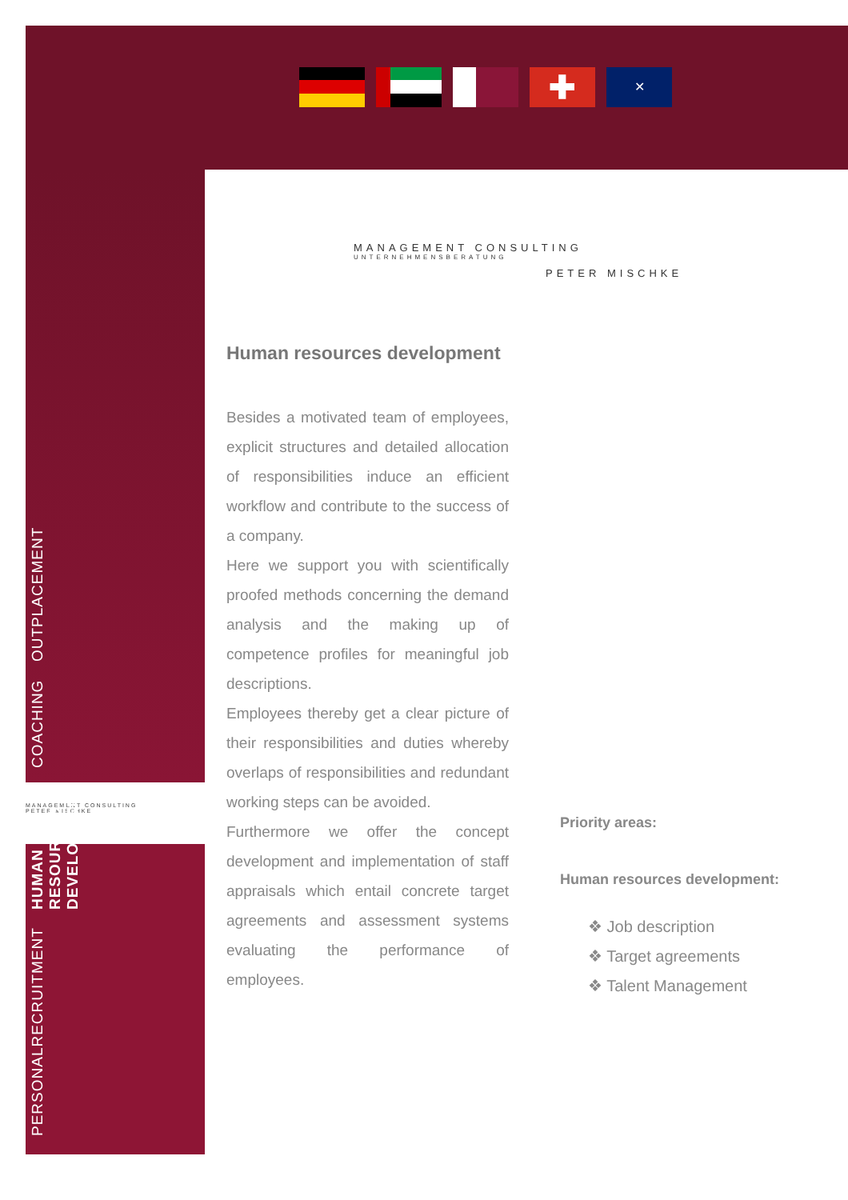✚
✕
MANAGEMENT CONSULTING
UNTERNEHMENSBERATUNG
PETER MISCHKE
MANAGEMENT CONSULTING
PETER MISCHKE
Human resources development
Besides a motivated team of employees, explicit structures and detailed allocation of responsibilities induce an efficient workflow and contribute to the success of a company.
Here we support you with scientifically proofed methods concerning the demand analysis and the making up of competence profiles for meaningful job descriptions.
Employees thereby get a clear picture of their responsibilities and duties whereby overlaps of responsibilities and redundant working steps can be avoided.
Furthermore we offer the concept development and implementation of staff appraisals which entail concrete target agreements and assessment systems evaluating the performance of employees.
Priority areas:
Human resources development:
❖ Job description
❖ Target agreements
❖ Talent Management
PERSONALRECRUITMENT HUMAN RESOURCES
DEVELOPMENT COACHING OUTPLACEMENT